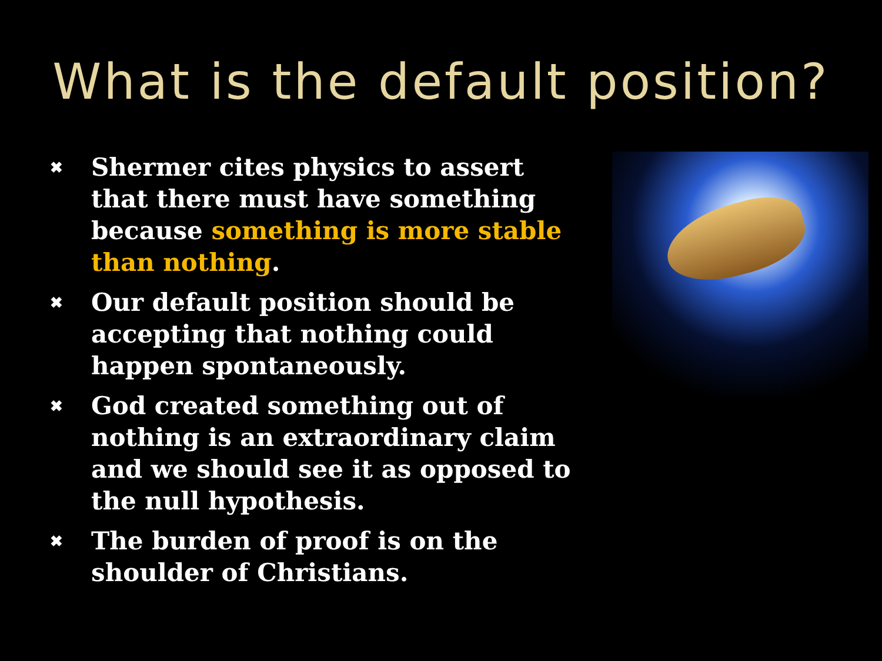What is the default position?
✖ Shermer cites physics to assert that there must have something because something is more stable than nothing.
✖ Our default position should be accepting that nothing could happen spontaneously.
✖ God created something out of nothing is an extraordinary claim and we should see it as opposed to the null hypothesis.
✖ The burden of proof is on the shoulder of Christians.